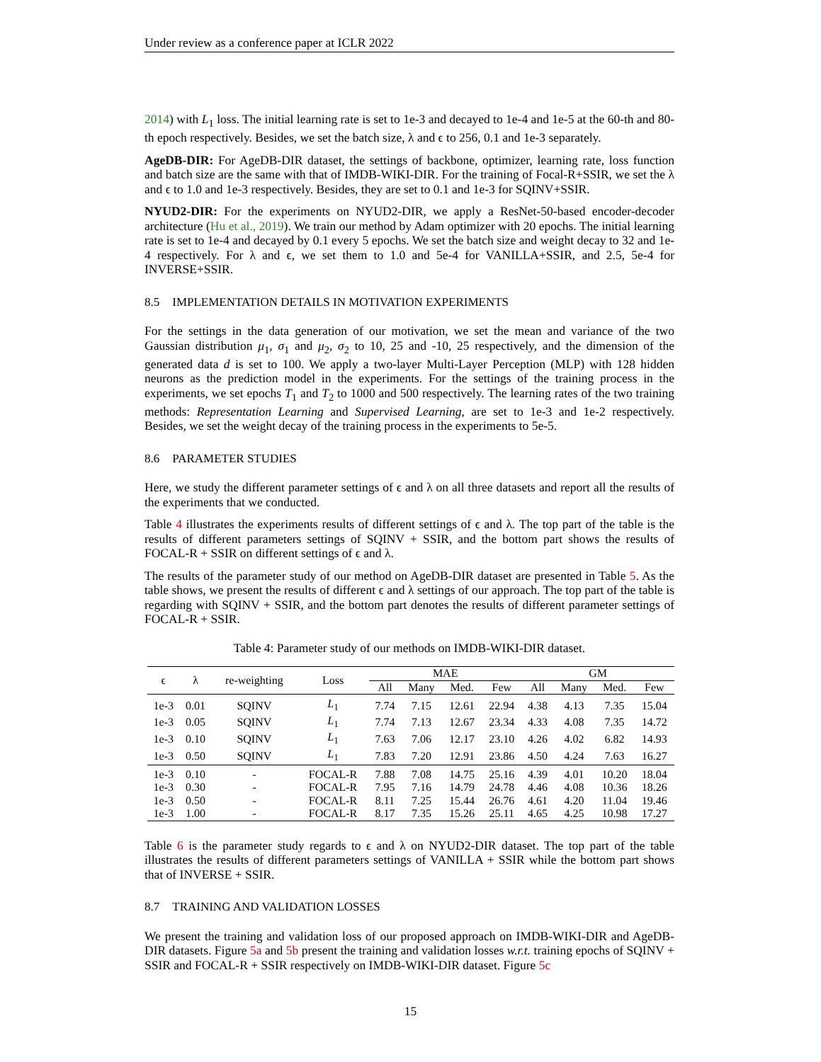Under review as a conference paper at ICLR 2022
2014) with L<sub>1</sub> loss. The initial learning rate is set to 1e-3 and decayed to 1e-4 and 1e-5 at the 60-th and 80-th epoch respectively. Besides, we set the batch size, λ and ϵ to 256, 0.1 and 1e-3 separately.
AgeDB-DIR: For AgeDB-DIR dataset, the settings of backbone, optimizer, learning rate, loss function and batch size are the same with that of IMDB-WIKI-DIR. For the training of Focal-R+SSIR, we set the λ and ϵ to 1.0 and 1e-3 respectively. Besides, they are set to 0.1 and 1e-3 for SQINV+SSIR.
NYUD2-DIR: For the experiments on NYUD2-DIR, we apply a ResNet-50-based encoder-decoder architecture (Hu et al., 2019). We train our method by Adam optimizer with 20 epochs. The initial learning rate is set to 1e-4 and decayed by 0.1 every 5 epochs. We set the batch size and weight decay to 32 and 1e-4 respectively. For λ and ϵ, we set them to 1.0 and 5e-4 for VANILLA+SSIR, and 2.5, 5e-4 for INVERSE+SSIR.
8.5 IMPLEMENTATION DETAILS IN MOTIVATION EXPERIMENTS
For the settings in the data generation of our motivation, we set the mean and variance of the two Gaussian distribution μ<sub>1</sub>, σ<sub>1</sub> and μ<sub>2</sub>, σ<sub>2</sub> to 10, 25 and -10, 25 respectively, and the dimension of the generated data d is set to 100. We apply a two-layer Multi-Layer Perception (MLP) with 128 hidden neurons as the prediction model in the experiments. For the settings of the training process in the experiments, we set epochs T<sub>1</sub> and T<sub>2</sub> to 1000 and 500 respectively. The learning rates of the two training methods: Representation Learning and Supervised Learning, are set to 1e-3 and 1e-2 respectively. Besides, we set the weight decay of the training process in the experiments to 5e-5.
8.6 PARAMETER STUDIES
Here, we study the different parameter settings of ϵ and λ on all three datasets and report all the results of the experiments that we conducted.
Table 4 illustrates the experiments results of different settings of ϵ and λ. The top part of the table is the results of different parameters settings of SQINV + SSIR, and the bottom part shows the results of FOCAL-R + SSIR on different settings of ϵ and λ.
The results of the parameter study of our method on AgeDB-DIR dataset are presented in Table 5. As the table shows, we present the results of different ϵ and λ settings of our approach. The top part of the table is regarding with SQINV + SSIR, and the bottom part denotes the results of different parameter settings of FOCAL-R + SSIR.
Table 4: Parameter study of our methods on IMDB-WIKI-DIR dataset.
| ϵ | λ | re-weighting | Loss | MAE | | | | GM | | | |
| --- | --- | --- | --- | --- | --- | --- | --- | --- | --- | --- | --- |
| | | | | All | Many | Med. | Few | All | Many | Med. | Few |
| 1e-3 | 0.01 | SQINV | L<sub>1</sub> | 7.74 | 7.15 | 12.61 | 22.94 | 4.38 | 4.13 | 7.35 | 15.04 |
| 1e-3 | 0.05 | SQINV | L<sub>1</sub> | 7.74 | 7.13 | 12.67 | 23.34 | 4.33 | 4.08 | 7.35 | 14.72 |
| 1e-3 | 0.10 | SQINV | L<sub>1</sub> | 7.63 | 7.06 | 12.17 | 23.10 | 4.26 | 4.02 | 6.82 | 14.93 |
| 1e-3 | 0.50 | SQINV | L<sub>1</sub> | 7.83 | 7.20 | 12.91 | 23.86 | 4.50 | 4.24 | 7.63 | 16.27 |
| 1e-3 | 0.10 | - | FOCAL-R | 7.88 | 7.08 | 14.75 | 25.16 | 4.39 | 4.01 | 10.20 | 18.04 |
| 1e-3 | 0.30 | - | FOCAL-R | 7.95 | 7.16 | 14.79 | 24.78 | 4.46 | 4.08 | 10.36 | 18.26 |
| 1e-3 | 0.50 | - | FOCAL-R | 8.11 | 7.25 | 15.44 | 26.76 | 4.61 | 4.20 | 11.04 | 19.46 |
| 1e-3 | 1.00 | - | FOCAL-R | 8.17 | 7.35 | 15.26 | 25.11 | 4.65 | 4.25 | 10.98 | 17.27 |
Table 6 is the parameter study regards to ϵ and λ on NYUD2-DIR dataset. The top part of the table illustrates the results of different parameters settings of VANILLA + SSIR while the bottom part shows that of INVERSE + SSIR.
8.7 TRAINING AND VALIDATION LOSSES
We present the training and validation loss of our proposed approach on IMDB-WIKI-DIR and AgeDB-DIR datasets. Figure 5a and 5b present the training and validation losses w.r.t. training epochs of SQINV + SSIR and FOCAL-R + SSIR respectively on IMDB-WIKI-DIR dataset. Figure 5c
15